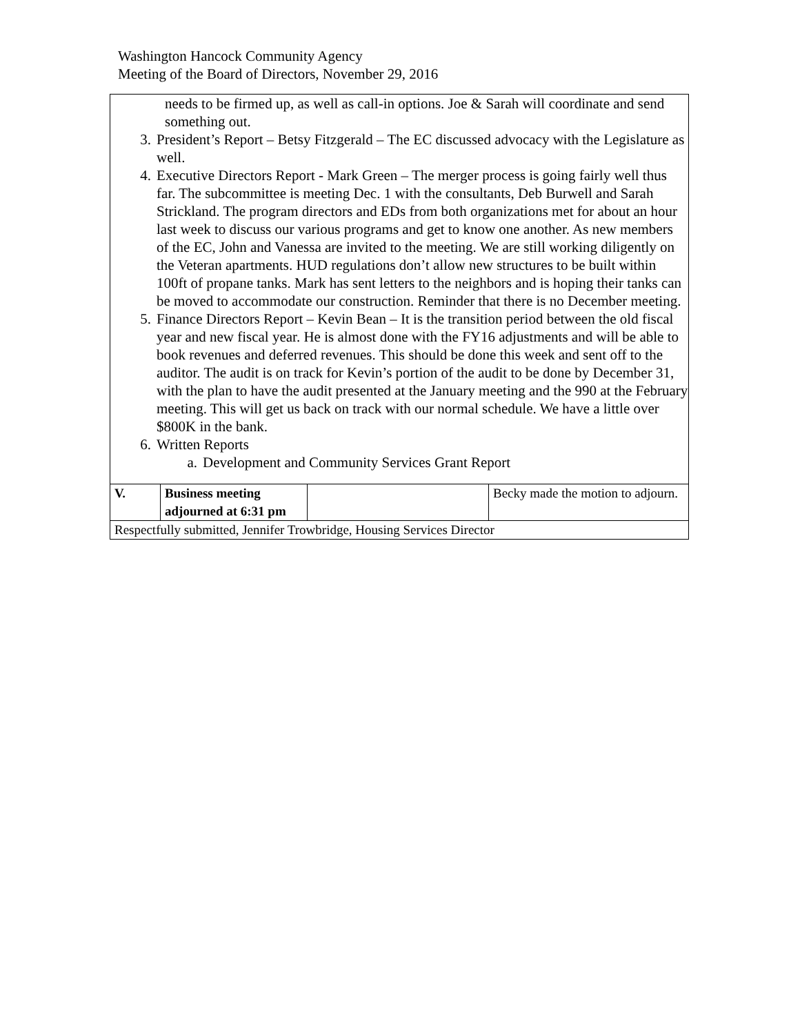Washington Hancock Community Agency
Meeting of the Board of Directors, November 29, 2016
| needs to be firmed up, as well as call-in options. Joe & Sarah will coordinate and send something out. 3. President’s Report – Betsy Fitzgerald – The EC discussed advocacy with the Legislature as well. 4. Executive Directors Report - Mark Green – The merger process is going fairly well thus far. The subcommittee is meeting Dec. 1 with the consultants, Deb Burwell and Sarah Strickland. The program directors and EDs from both organizations met for about an hour last week to discuss our various programs and get to know one another. As new members of the EC, John and Vanessa are invited to the meeting. We are still working diligently on the Veteran apartments. HUD regulations don’t allow new structures to be built within 100ft of propane tanks. Mark has sent letters to the neighbors and is hoping their tanks can be moved to accommodate our construction. Reminder that there is no December meeting. 5. Finance Directors Report – Kevin Bean – It is the transition period between the old fiscal year and new fiscal year. He is almost done with the FY16 adjustments and will be able to book revenues and deferred revenues. This should be done this week and sent off to the auditor. The audit is on track for Kevin’s portion of the audit to be done by December 31, with the plan to have the audit presented at the January meeting and the 990 at the February meeting. This will get us back on track with our normal schedule. We have a little over $800K in the bank. 6. Written Reports a. Development and Community Services Grant Report | | | |
| V. | Business meeting adjourned at 6:31 pm | | Becky made the motion to adjourn. |
| Respectfully submitted, Jennifer Trowbridge, Housing Services Director | | | |